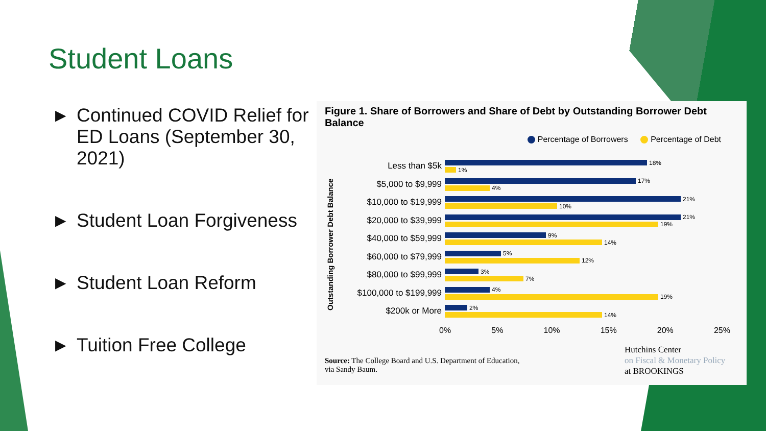Student Loans
▶ Continued COVID Relief for ED Loans (September 30, 2021)
▶ Student Loan Forgiveness
▶ Student Loan Reform
▶ Tuition Free College
Figure 1. Share of Borrowers and Share of Debt by Outstanding Borrower Debt Balance
Percentage of Borrowers Percentage of Debt
Outstanding Borrower Debt Balance
Less than $5k
18%
1%
$5,000 to $9,999
17%
4%
$10,000 to $19,999
21%
10%
$20,000 to $39,999
21%
19%
$40,000 to $59,999
9%
14%
$60,000 to $79,999
5%
12%
$80,000 to $99,999
3%
7%
$100,000 to $199,999
4%
19%
$200k or More
2%
14%
0% 5% 10% 15% 20% 25%
Source: The College Board and U.S. Department of Education,
via Sandy Baum.
Hutchins Center
on Fiscal & Monetary Policy
at BROOKINGS